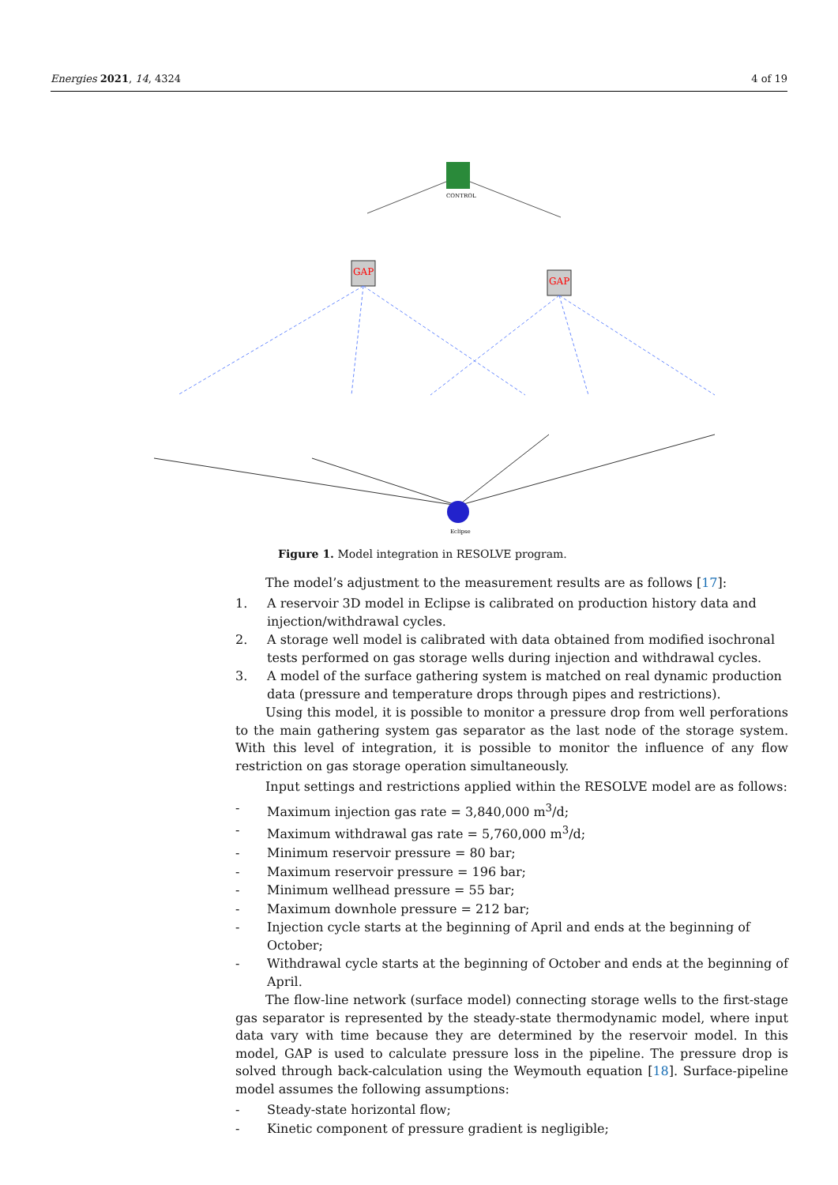Energies 2021, 14, 4324 4 of 19
CONTROL
GAP
GAP
Eclipse
Figure 1. Model integration in RESOLVE program.
The model’s adjustment to the measurement results are as follows [17]:
1. A reservoir 3D model in Eclipse is calibrated on production history data and injection/withdrawal cycles.
2. A storage well model is calibrated with data obtained from modified isochronal tests performed on gas storage wells during injection and withdrawal cycles.
3. A model of the surface gathering system is matched on real dynamic production data (pressure and temperature drops through pipes and restrictions).
Using this model, it is possible to monitor a pressure drop from well perforations to the main gathering system gas separator as the last node of the storage system. With this level of integration, it is possible to monitor the influence of any flow restriction on gas storage operation simultaneously.
Input settings and restrictions applied within the RESOLVE model are as follows:
- Maximum injection gas rate = 3,840,000 m<sup>3</sup>/d;
- Maximum withdrawal gas rate = 5,760,000 m<sup>3</sup>/d;
- Minimum reservoir pressure = 80 bar;
- Maximum reservoir pressure = 196 bar;
- Minimum wellhead pressure = 55 bar;
- Maximum downhole pressure = 212 bar;
- Injection cycle starts at the beginning of April and ends at the beginning of October;
- Withdrawal cycle starts at the beginning of October and ends at the beginning of April.
The flow-line network (surface model) connecting storage wells to the first-stage gas separator is represented by the steady-state thermodynamic model, where input data vary with time because they are determined by the reservoir model. In this model, GAP is used to calculate pressure loss in the pipeline. The pressure drop is solved through back-calculation using the Weymouth equation [18]. Surface-pipeline model assumes the following assumptions:
- Steady-state horizontal flow;
- Kinetic component of pressure gradient is negligible;